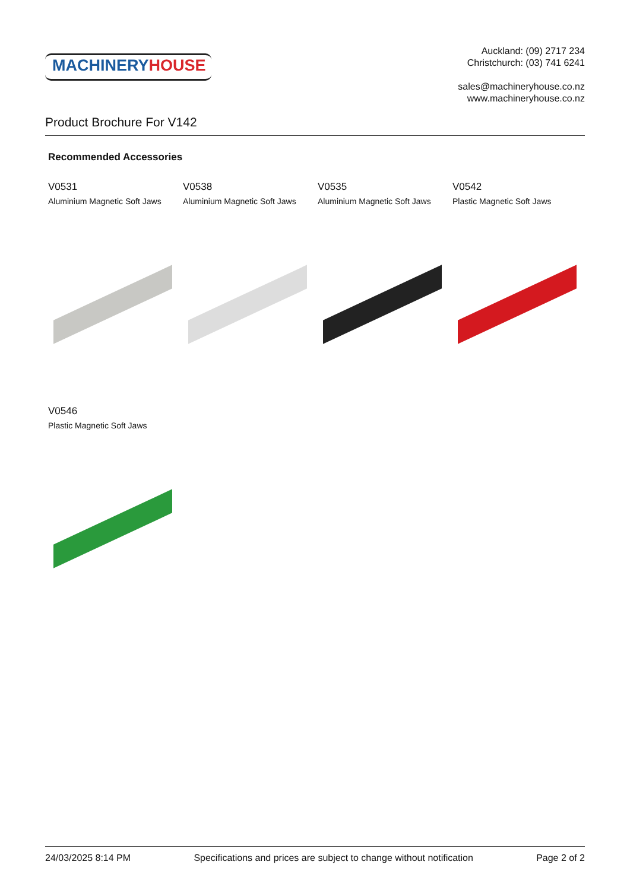MACHINERY HOUSE
Auckland: (09) 2717 234
Christchurch: (03) 741 6241
sales@machineryhouse.co.nz
www.machineryhouse.co.nz
Product Brochure For V142
Recommended Accessories
V0531
Aluminium Magnetic Soft Jaws
V0538
Aluminium Magnetic Soft Jaws
V0535
Aluminium Magnetic Soft Jaws
V0542
Plastic Magnetic Soft Jaws
V0546
Plastic Magnetic Soft Jaws
24/03/2025 8:14 PM Specifications and prices are subject to change without notification Page 2 of 2